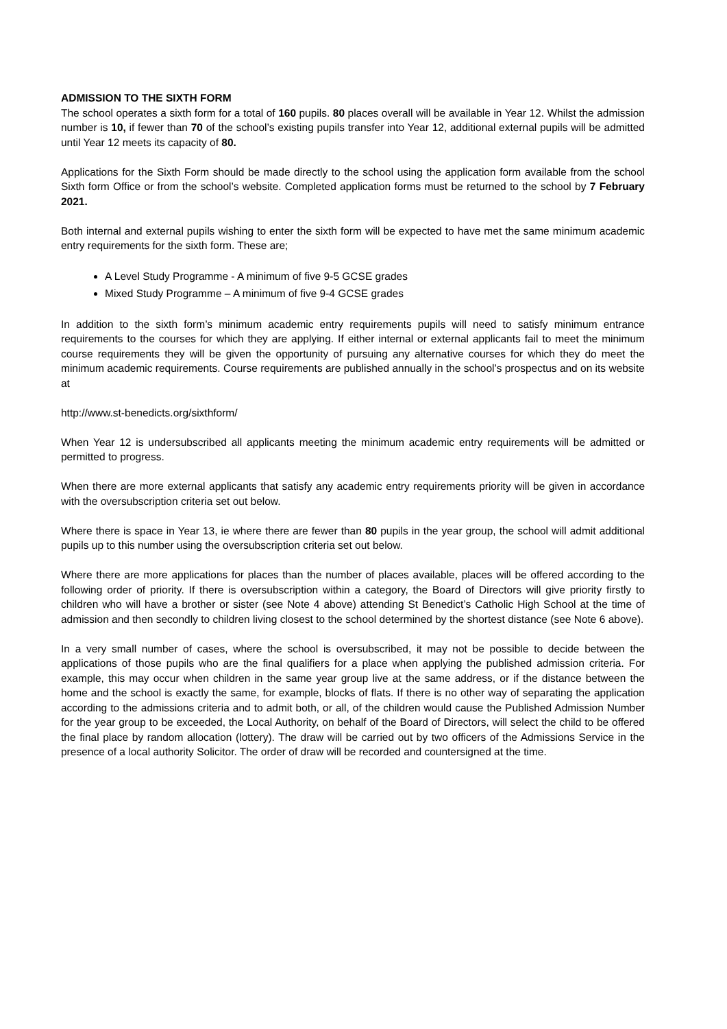ADMISSION TO THE SIXTH FORM
The school operates a sixth form for a total of 160 pupils. 80 places overall will be available in Year 12. Whilst the admission number is 10, if fewer than 70 of the school’s existing pupils transfer into Year 12, additional external pupils will be admitted until Year 12 meets its capacity of 80.
Applications for the Sixth Form should be made directly to the school using the application form available from the school Sixth form Office or from the school’s website. Completed application forms must be returned to the school by 7 February 2021.
Both internal and external pupils wishing to enter the sixth form will be expected to have met the same minimum academic entry requirements for the sixth form. These are;
A Level Study Programme - A minimum of five 9-5 GCSE grades
Mixed Study Programme – A minimum of five 9-4 GCSE grades
In addition to the sixth form’s minimum academic entry requirements pupils will need to satisfy minimum entrance requirements to the courses for which they are applying. If either internal or external applicants fail to meet the minimum course requirements they will be given the opportunity of pursuing any alternative courses for which they do meet the minimum academic requirements. Course requirements are published annually in the school’s prospectus and on its website at
http://www.st-benedicts.org/sixthform/
When Year 12 is undersubscribed all applicants meeting the minimum academic entry requirements will be admitted or permitted to progress.
When there are more external applicants that satisfy any academic entry requirements priority will be given in accordance with the oversubscription criteria set out below.
Where there is space in Year 13, ie where there are fewer than 80 pupils in the year group, the school will admit additional pupils up to this number using the oversubscription criteria set out below.
Where there are more applications for places than the number of places available, places will be offered according to the following order of priority. If there is oversubscription within a category, the Board of Directors will give priority firstly to children who will have a brother or sister (see Note 4 above) attending St Benedict’s Catholic High School at the time of admission and then secondly to children living closest to the school determined by the shortest distance (see Note 6 above).
In a very small number of cases, where the school is oversubscribed, it may not be possible to decide between the applications of those pupils who are the final qualifiers for a place when applying the published admission criteria. For example, this may occur when children in the same year group live at the same address, or if the distance between the home and the school is exactly the same, for example, blocks of flats. If there is no other way of separating the application according to the admissions criteria and to admit both, or all, of the children would cause the Published Admission Number for the year group to be exceeded, the Local Authority, on behalf of the Board of Directors, will select the child to be offered the final place by random allocation (lottery). The draw will be carried out by two officers of the Admissions Service in the presence of a local authority Solicitor. The order of draw will be recorded and countersigned at the time.